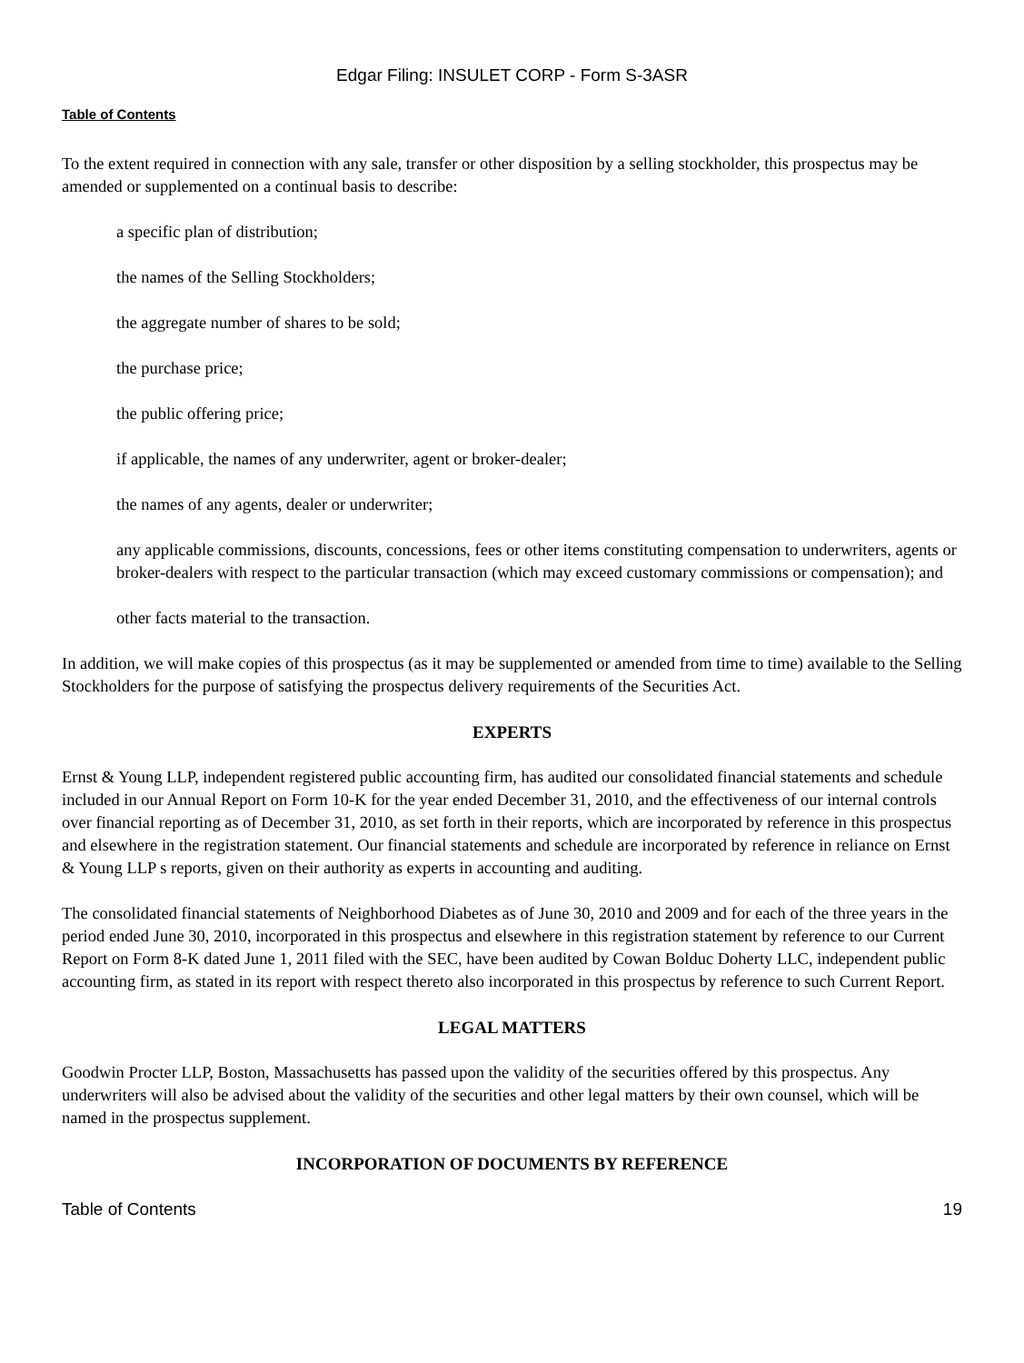Edgar Filing: INSULET CORP - Form S-3ASR
Table of Contents
To the extent required in connection with any sale, transfer or other disposition by a selling stockholder, this prospectus may be amended or supplemented on a continual basis to describe:
a specific plan of distribution;
the names of the Selling Stockholders;
the aggregate number of shares to be sold;
the purchase price;
the public offering price;
if applicable, the names of any underwriter, agent or broker-dealer;
the names of any agents, dealer or underwriter;
any applicable commissions, discounts, concessions, fees or other items constituting compensation to underwriters, agents or broker-dealers with respect to the particular transaction (which may exceed customary commissions or compensation); and
other facts material to the transaction.
In addition, we will make copies of this prospectus (as it may be supplemented or amended from time to time) available to the Selling Stockholders for the purpose of satisfying the prospectus delivery requirements of the Securities Act.
EXPERTS
Ernst & Young LLP, independent registered public accounting firm, has audited our consolidated financial statements and schedule included in our Annual Report on Form 10-K for the year ended December 31, 2010, and the effectiveness of our internal controls over financial reporting as of December 31, 2010, as set forth in their reports, which are incorporated by reference in this prospectus and elsewhere in the registration statement. Our financial statements and schedule are incorporated by reference in reliance on Ernst & Young LLP s reports, given on their authority as experts in accounting and auditing.
The consolidated financial statements of Neighborhood Diabetes as of June 30, 2010 and 2009 and for each of the three years in the period ended June 30, 2010, incorporated in this prospectus and elsewhere in this registration statement by reference to our Current Report on Form 8-K dated June 1, 2011 filed with the SEC, have been audited by Cowan Bolduc Doherty LLC, independent public accounting firm, as stated in its report with respect thereto also incorporated in this prospectus by reference to such Current Report.
LEGAL MATTERS
Goodwin Procter LLP, Boston, Massachusetts has passed upon the validity of the securities offered by this prospectus. Any underwriters will also be advised about the validity of the securities and other legal matters by their own counsel, which will be named in the prospectus supplement.
INCORPORATION OF DOCUMENTS BY REFERENCE
Table of Contents 19